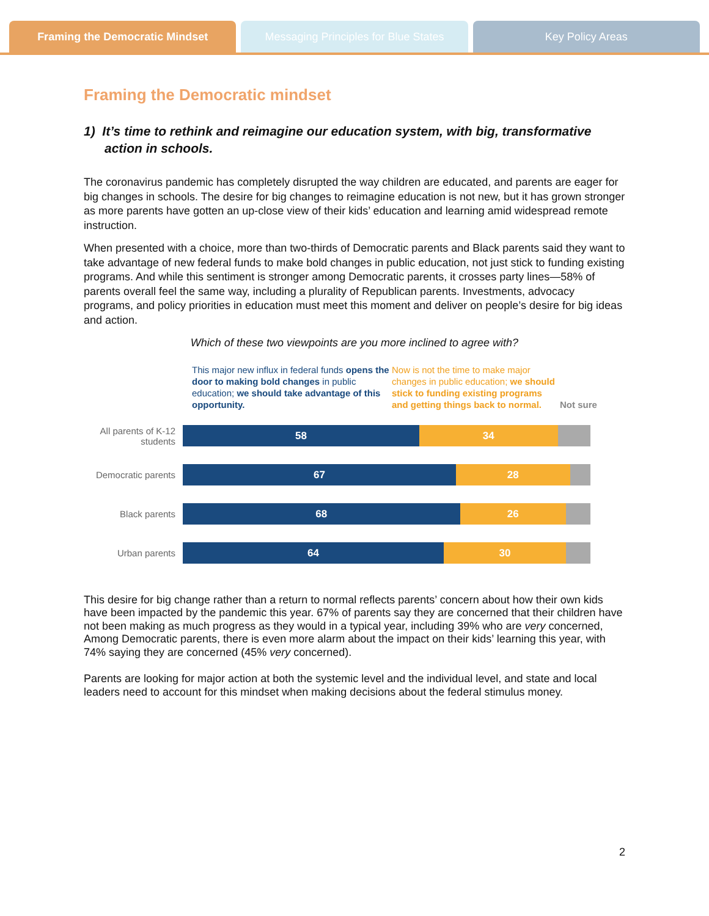Framing the Democratic Mindset Messaging Principles for Blue States
Key Policy Areas
Framing the Democratic mindset
1) It’s time to rethink and reimagine our education system, with big, transformative action in schools.
The coronavirus pandemic has completely disrupted the way children are educated, and parents are eager for big changes in schools. The desire for big changes to reimagine education is not new, but it has grown stronger as more parents have gotten an up-close view of their kids’ education and learning amid widespread remote instruction.
When presented with a choice, more than two-thirds of Democratic parents and Black parents said they want to take advantage of new federal funds to make bold changes in public education, not just stick to funding existing programs. And while this sentiment is stronger among Democratic parents, it crosses party lines—58% of parents overall feel the same way, including a plurality of Republican parents. Investments, advocacy programs, and policy priorities in education must meet this moment and deliver on people’s desire for big ideas and action.
Which of these two viewpoints are you more inclined to agree with?
This major new influx in federal funds opens the door to making bold changes in public education; we should take advantage of this opportunity.
Now is not the time to make major changes in public education; we should stick to funding existing programs and getting things back to normal.
Not sure
All parents of K-12 students
58 34
Democratic parents
67 28
Black parents
68 26
Urban parents
64 30
This desire for big change rather than a return to normal reflects parents’ concern about how their own kids have been impacted by the pandemic this year. 67% of parents say they are concerned that their children have not been making as much progress as they would in a typical year, including 39% who are very concerned, Among Democratic parents, there is even more alarm about the impact on their kids’ learning this year, with 74% saying they are concerned (45% very concerned).
Parents are looking for major action at both the systemic level and the individual level, and state and local leaders need to account for this mindset when making decisions about the federal stimulus money.
2